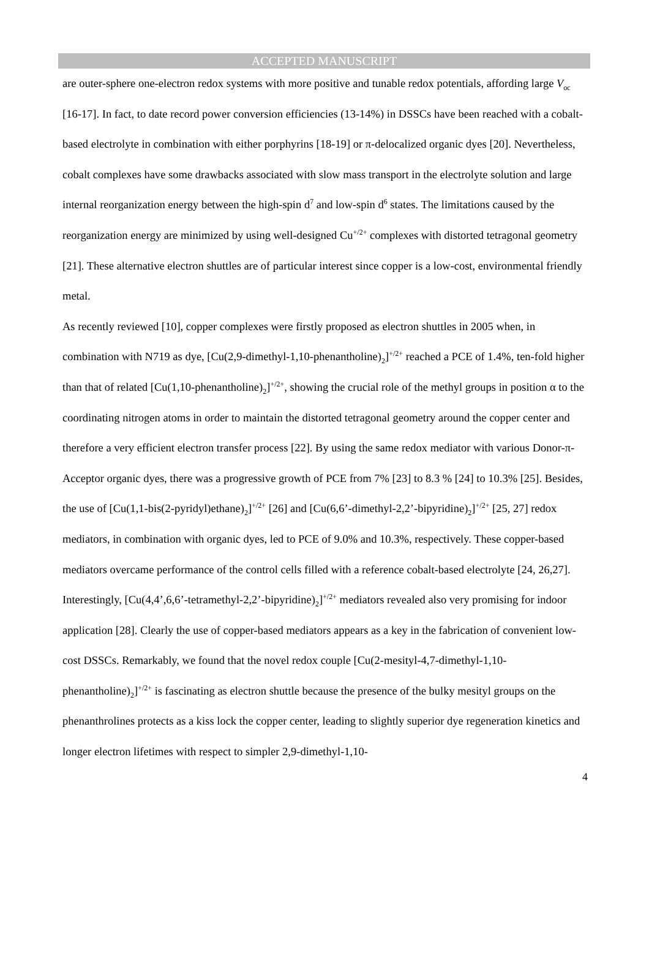ACCEPTED MANUSCRIPT
are outer-sphere one-electron redox systems with more positive and tunable redox potentials, affording large V<sub>oc</sub> [16-17]. In fact, to date record power conversion efficiencies (13-14%) in DSSCs have been reached with a cobalt-based electrolyte in combination with either porphyrins [18-19] or π-delocalized organic dyes [20]. Nevertheless, cobalt complexes have some drawbacks associated with slow mass transport in the electrolyte solution and large internal reorganization energy between the high-spin d<sup>7</sup> and low-spin d<sup>6</sup> states. The limitations caused by the reorganization energy are minimized by using well-designed Cu<sup>+/2+</sup> complexes with distorted tetragonal geometry [21]. These alternative electron shuttles are of particular interest since copper is a low-cost, environmental friendly metal.
As recently reviewed [10], copper complexes were firstly proposed as electron shuttles in 2005 when, in combination with N719 as dye, [Cu(2,9-dimethyl-1,10-phenantholine)<sub>2</sub>]<sup>+/2+</sup> reached a PCE of 1.4%, ten-fold higher than that of related [Cu(1,10-phenantholine)<sub>2</sub>]<sup>+/2+</sup>, showing the crucial role of the methyl groups in position α to the coordinating nitrogen atoms in order to maintain the distorted tetragonal geometry around the copper center and therefore a very efficient electron transfer process [22]. By using the same redox mediator with various Donor-π-Acceptor organic dyes, there was a progressive growth of PCE from 7% [23] to 8.3 % [24] to 10.3% [25]. Besides, the use of [Cu(1,1-bis(2-pyridyl)ethane)<sub>2</sub>]<sup>+/2+</sup> [26] and [Cu(6,6’-dimethyl-2,2’-bipyridine)<sub>2</sub>]<sup>+/2+</sup> [25, 27] redox mediators, in combination with organic dyes, led to PCE of 9.0% and 10.3%, respectively. These copper-based mediators overcame performance of the control cells filled with a reference cobalt-based electrolyte [24, 26,27]. Interestingly, [Cu(4,4’,6,6’-tetramethyl-2,2’-bipyridine)<sub>2</sub>]<sup>+/2+</sup> mediators revealed also very promising for indoor application [28]. Clearly the use of copper-based mediators appears as a key in the fabrication of convenient low-cost DSSCs. Remarkably, we found that the novel redox couple [Cu(2-mesityl-4,7-dimethyl-1,10-phenantholine)<sub>2</sub>]<sup>+/2+</sup> is fascinating as electron shuttle because the presence of the bulky mesityl groups on the phenanthrolines protects as a kiss lock the copper center, leading to slightly superior dye regeneration kinetics and longer electron lifetimes with respect to simpler 2,9-dimethyl-1,10-
4